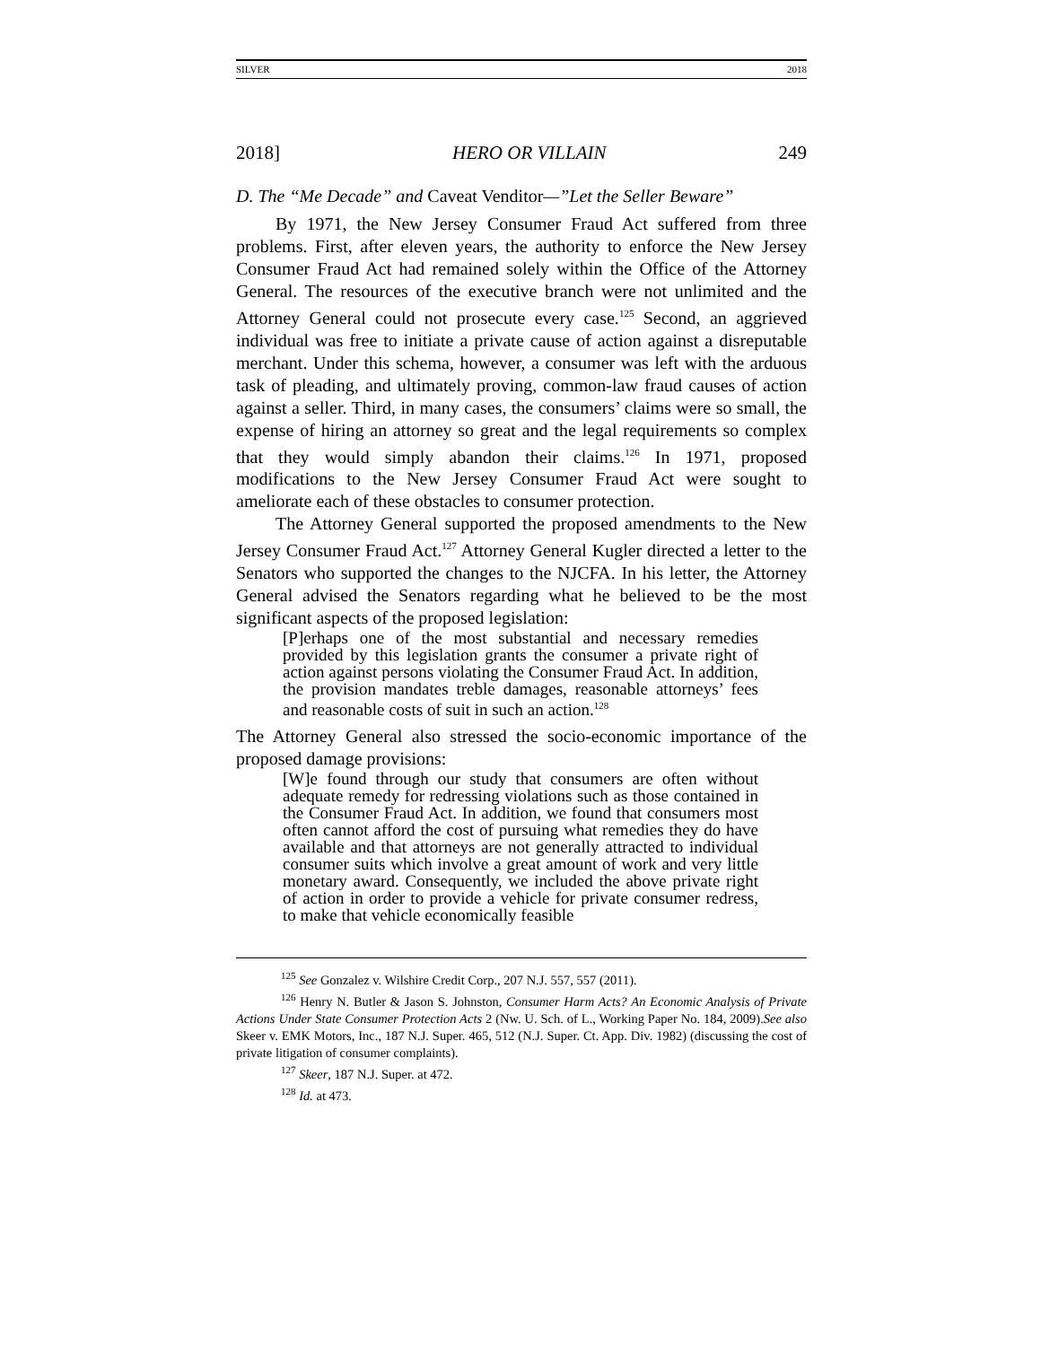SILVER 2018
2018] HERO OR VILLAIN 249
D. The “Me Decade” and Caveat Venditor—”Let the Seller Beware”
By 1971, the New Jersey Consumer Fraud Act suffered from three problems. First, after eleven years, the authority to enforce the New Jersey Consumer Fraud Act had remained solely within the Office of the Attorney General. The resources of the executive branch were not unlimited and the Attorney General could not prosecute every case.<sup>125</sup> Second, an aggrieved individual was free to initiate a private cause of action against a disreputable merchant. Under this schema, however, a consumer was left with the arduous task of pleading, and ultimately proving, common-law fraud causes of action against a seller. Third, in many cases, the consumers’ claims were so small, the expense of hiring an attorney so great and the legal requirements so complex that they would simply abandon their claims.<sup>126</sup> In 1971, proposed modifications to the New Jersey Consumer Fraud Act were sought to ameliorate each of these obstacles to consumer protection.
The Attorney General supported the proposed amendments to the New Jersey Consumer Fraud Act.<sup>127</sup> Attorney General Kugler directed a letter to the Senators who supported the changes to the NJCFA. In his letter, the Attorney General advised the Senators regarding what he believed to be the most significant aspects of the proposed legislation:
[P]erhaps one of the most substantial and necessary remedies provided by this legislation grants the consumer a private right of action against persons violating the Consumer Fraud Act. In addition, the provision mandates treble damages, reasonable attorneys’ fees and reasonable costs of suit in such an action.<sup>128</sup>
The Attorney General also stressed the socio-economic importance of the proposed damage provisions:
[W]e found through our study that consumers are often without adequate remedy for redressing violations such as those contained in the Consumer Fraud Act. In addition, we found that consumers most often cannot afford the cost of pursuing what remedies they do have available and that attorneys are not generally attracted to individual consumer suits which involve a great amount of work and very little monetary award. Consequently, we included the above private right of action in order to provide a vehicle for private consumer redress, to make that vehicle economically feasible
<sup>125</sup> See Gonzalez v. Wilshire Credit Corp., 207 N.J. 557, 557 (2011).
<sup>126</sup> Henry N. Butler & Jason S. Johnston, Consumer Harm Acts? An Economic Analysis of Private Actions Under State Consumer Protection Acts 2 (Nw. U. Sch. of L., Working Paper No. 184, 2009).See also Skeer v. EMK Motors, Inc., 187 N.J. Super. 465, 512 (N.J. Super. Ct. App. Div. 1982) (discussing the cost of private litigation of consumer complaints).
<sup>127</sup> Skeer, 187 N.J. Super. at 472.
<sup>128</sup> Id. at 473.